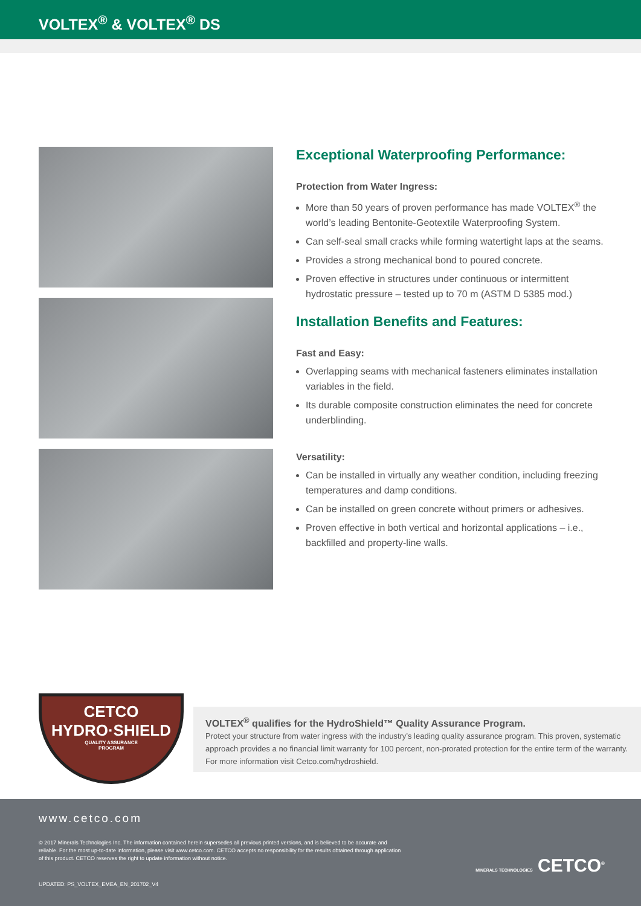VOLTEX<sup>®</sup> & VOLTEX<sup>®</sup> DS
Exceptional Waterproofing Performance:
Protection from Water Ingress:
More than 50 years of proven performance has made VOLTEX<sup>®</sup> the world’s leading Bentonite-Geotextile Waterproofing System.
Can self-seal small cracks while forming watertight laps at the seams.
Provides a strong mechanical bond to poured concrete.
Proven effective in structures under continuous or intermittent hydrostatic pressure – tested up to 70 m (ASTM D 5385 mod.)
Installation Benefits and Features:
Fast and Easy:
Overlapping seams with mechanical fasteners eliminates installation variables in the field.
Its durable composite construction eliminates the need for concrete underblinding.
Versatility:
Can be installed in virtually any weather condition, including freezing temperatures and damp conditions.
Can be installed on green concrete without primers or adhesives.
Proven effective in both vertical and horizontal applications – i.e., backfilled and property-line walls.
CETCO
HYDRO·SHIELD
QUALITY ASSURANCE
PROGRAM
VOLTEX<sup>®</sup> qualifies for the HydroShield™ Quality Assurance Program.
Protect your structure from water ingress with the industry’s leading quality assurance program. This proven, systematic approach provides a no financial limit warranty for 100 percent, non-prorated protection for the entire term of the warranty. For more information visit Cetco.com/hydroshield.
www.cetco.com
© 2017 Minerals Technologies Inc. The information contained herein supersedes all previous printed versions, and is believed to be accurate and reliable. For the most up-to-date information, please visit www.cetco.com. CETCO accepts no responsibility for the results obtained through application of this product. CETCO reserves the right to update information without notice.
UPDATED: PS_VOLTEX_EMEA_EN_201702_V4
MINERALS TECHNOLOGIES CETCO<sup>®</sup>